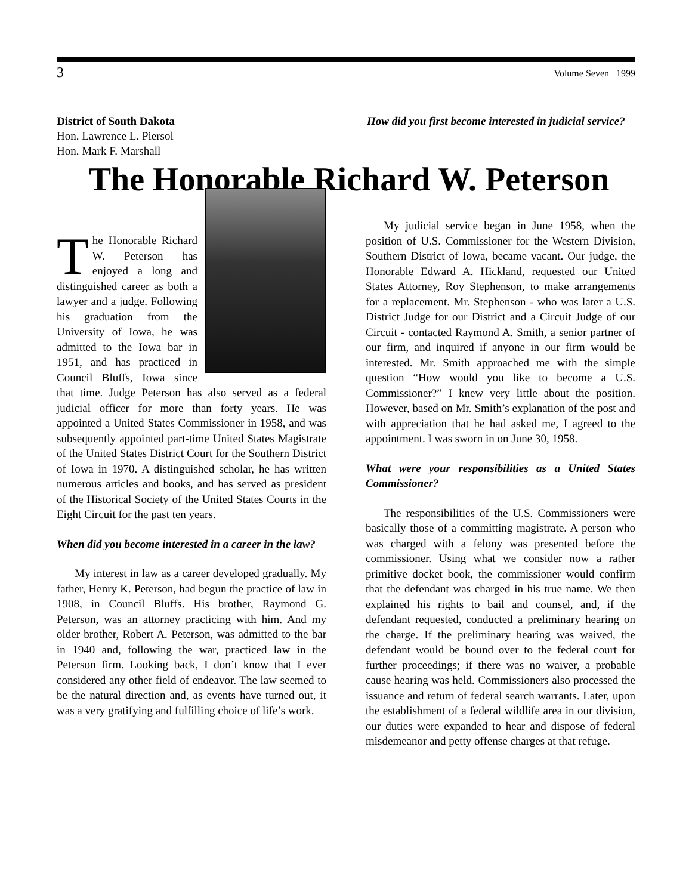3 Volume Seven 1999
District of South Dakota
Hon. Lawrence L. Piersol
Hon. Mark F. Marshall
How did you first become interested in judicial service?
The Honorable Richard W. Peterson
The Honorable Richard W. Peterson has enjoyed a long and distinguished career as both a lawyer and a judge. Following his graduation from the University of Iowa, he was admitted to the Iowa bar in 1951, and has practiced in Council Bluffs, Iowa since that time. Judge Peterson has also served as a federal judicial officer for more than forty years. He was appointed a United States Commissioner in 1958, and was subsequently appointed part-time United States Magistrate of the United States District Court for the Southern District of Iowa in 1970. A distinguished scholar, he has written numerous articles and books, and has served as president of the Historical Society of the United States Courts in the Eight Circuit for the past ten years.
When did you become interested in a career in the law?
My interest in law as a career developed gradually. My father, Henry K. Peterson, had begun the practice of law in 1908, in Council Bluffs. His brother, Raymond G. Peterson, was an attorney practicing with him. And my older brother, Robert A. Peterson, was admitted to the bar in 1940 and, following the war, practiced law in the Peterson firm. Looking back, I don’t know that I ever considered any other field of endeavor. The law seemed to be the natural direction and, as events have turned out, it was a very gratifying and fulfilling choice of life’s work.
My judicial service began in June 1958, when the position of U.S. Commissioner for the Western Division, Southern District of Iowa, became vacant. Our judge, the Honorable Edward A. Hickland, requested our United States Attorney, Roy Stephenson, to make arrangements for a replacement. Mr. Stephenson - who was later a U.S. District Judge for our District and a Circuit Judge of our Circuit - contacted Raymond A. Smith, a senior partner of our firm, and inquired if anyone in our firm would be interested. Mr. Smith approached me with the simple question “How would you like to become a U.S. Commissioner?” I knew very little about the position. However, based on Mr. Smith’s explanation of the post and with appreciation that he had asked me, I agreed to the appointment. I was sworn in on June 30, 1958.
What were your responsibilities as a United States Commissioner?
The responsibilities of the U.S. Commissioners were basically those of a committing magistrate. A person who was charged with a felony was presented before the commissioner. Using what we consider now a rather primitive docket book, the commissioner would confirm that the defendant was charged in his true name. We then explained his rights to bail and counsel, and, if the defendant requested, conducted a preliminary hearing on the charge. If the preliminary hearing was waived, the defendant would be bound over to the federal court for further proceedings; if there was no waiver, a probable cause hearing was held. Commissioners also processed the issuance and return of federal search warrants. Later, upon the establishment of a federal wildlife area in our division, our duties were expanded to hear and dispose of federal misdemeanor and petty offense charges at that refuge.